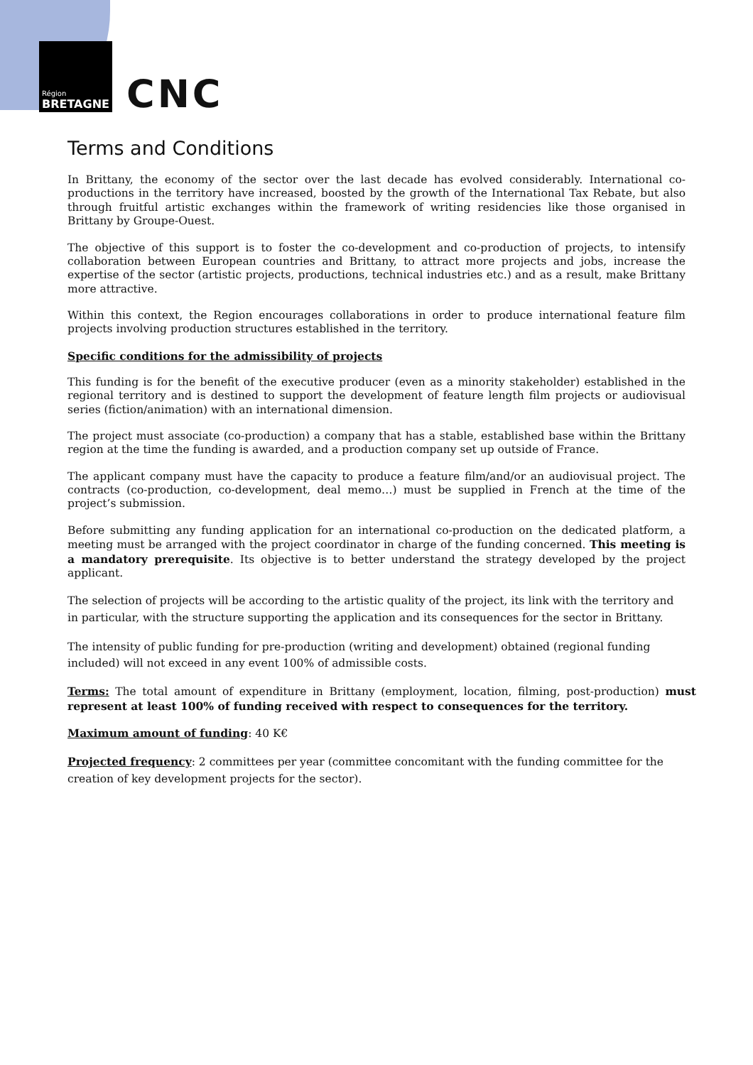Région
BRETAGNE
CNC
Terms and Conditions
In Brittany, the economy of the sector over the last decade has evolved considerably. International co-productions in the territory have increased, boosted by the growth of the International Tax Rebate, but also through fruitful artistic exchanges within the framework of writing residencies like those organised in Brittany by Groupe-Ouest.
The objective of this support is to foster the co-development and co-production of projects, to intensify collaboration between European countries and Brittany, to attract more projects and jobs, increase the expertise of the sector (artistic projects, productions, technical industries etc.) and as a result, make Brittany more attractive.
Within this context, the Region encourages collaborations in order to produce international feature film projects involving production structures established in the territory.
Specific conditions for the admissibility of projects
This funding is for the benefit of the executive producer (even as a minority stakeholder) established in the regional territory and is destined to support the development of feature length film projects or audiovisual series (fiction/animation) with an international dimension.
The project must associate (co-production) a company that has a stable, established base within the Brittany region at the time the funding is awarded, and a production company set up outside of France.
The applicant company must have the capacity to produce a feature film/and/or an audiovisual project. The contracts (co-production, co-development, deal memo…) must be supplied in French at the time of the project’s submission.
Before submitting any funding application for an international co-production on the dedicated platform, a meeting must be arranged with the project coordinator in charge of the funding concerned. This meeting is a mandatory prerequisite. Its objective is to better understand the strategy developed by the project applicant.
The selection of projects will be according to the artistic quality of the project, its link with the territory and in particular, with the structure supporting the application and its consequences for the sector in Brittany.
The intensity of public funding for pre-production (writing and development) obtained (regional funding included) will not exceed in any event 100% of admissible costs.
Terms: The total amount of expenditure in Brittany (employment, location, filming, post-production) must represent at least 100% of funding received with respect to consequences for the territory.
Maximum amount of funding: 40 K€
Projected frequency: 2 committees per year (committee concomitant with the funding committee for the creation of key development projects for the sector).